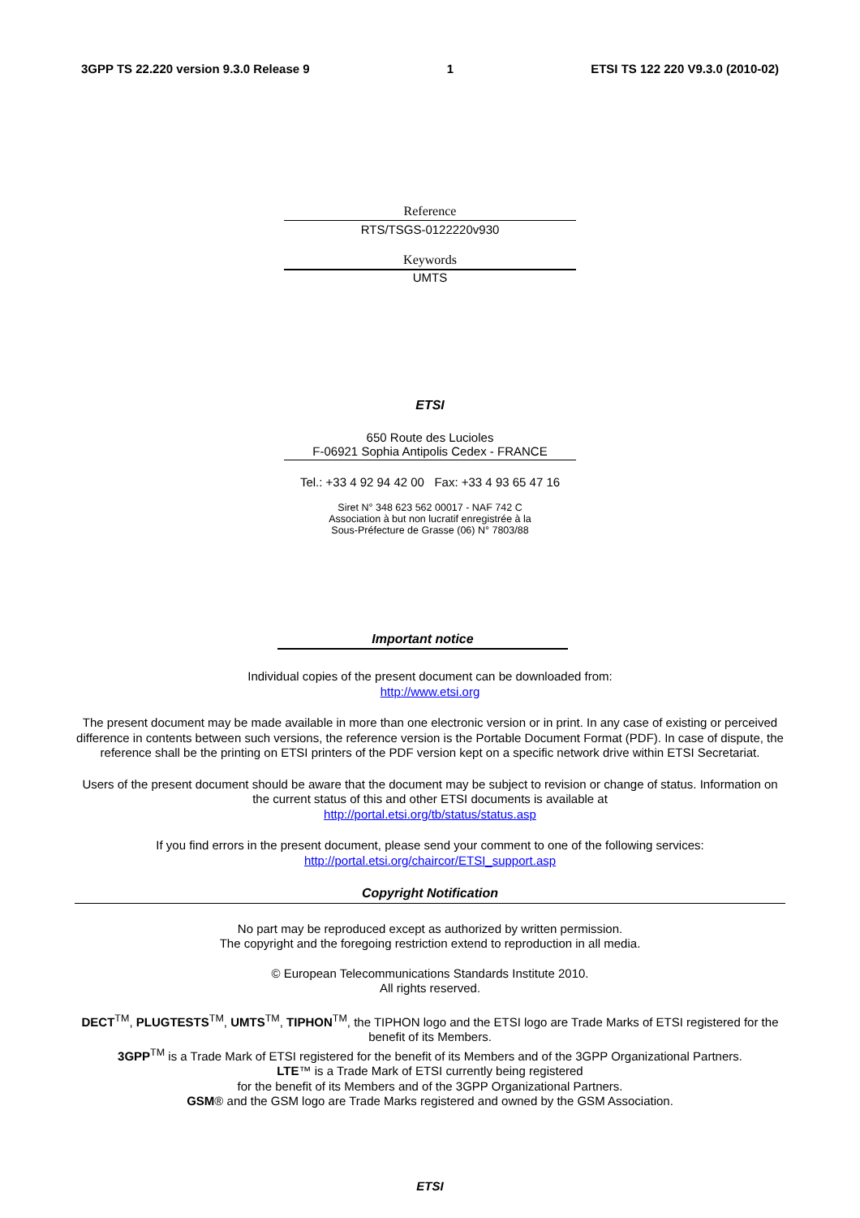3GPP TS 22.220 version 9.3.0 Release 9 1 ETSI TS 122 220 V9.3.0 (2010-02)
Reference
RTS/TSGS-0122220v930
Keywords
UMTS
ETSI
650 Route des Lucioles
F-06921 Sophia Antipolis Cedex - FRANCE
Tel.: +33 4 92 94 42 00 Fax: +33 4 93 65 47 16
Siret N° 348 623 562 00017 - NAF 742 C
Association à but non lucratif enregistrée à la
Sous-Préfecture de Grasse (06) N° 7803/88
Important notice
Individual copies of the present document can be downloaded from:
http://www.etsi.org
The present document may be made available in more than one electronic version or in print. In any case of existing or perceived difference in contents between such versions, the reference version is the Portable Document Format (PDF). In case of dispute, the reference shall be the printing on ETSI printers of the PDF version kept on a specific network drive within ETSI Secretariat.
Users of the present document should be aware that the document may be subject to revision or change of status. Information on the current status of this and other ETSI documents is available at
http://portal.etsi.org/tb/status/status.asp
If you find errors in the present document, please send your comment to one of the following services:
http://portal.etsi.org/chaircor/ETSI_support.asp
Copyright Notification
No part may be reproduced except as authorized by written permission.
The copyright and the foregoing restriction extend to reproduction in all media.
© European Telecommunications Standards Institute 2010.
All rights reserved.
DECT<sup>TM</sup>, PLUGTESTS<sup>TM</sup>, UMTS<sup>TM</sup>, TIPHON<sup>TM</sup>, the TIPHON logo and the ETSI logo are Trade Marks of ETSI registered for the benefit of its Members.
3GPP<sup>TM</sup> is a Trade Mark of ETSI registered for the benefit of its Members and of the 3GPP Organizational Partners.
LTE™ is a Trade Mark of ETSI currently being registered
for the benefit of its Members and of the 3GPP Organizational Partners.
GSM® and the GSM logo are Trade Marks registered and owned by the GSM Association.
ETSI